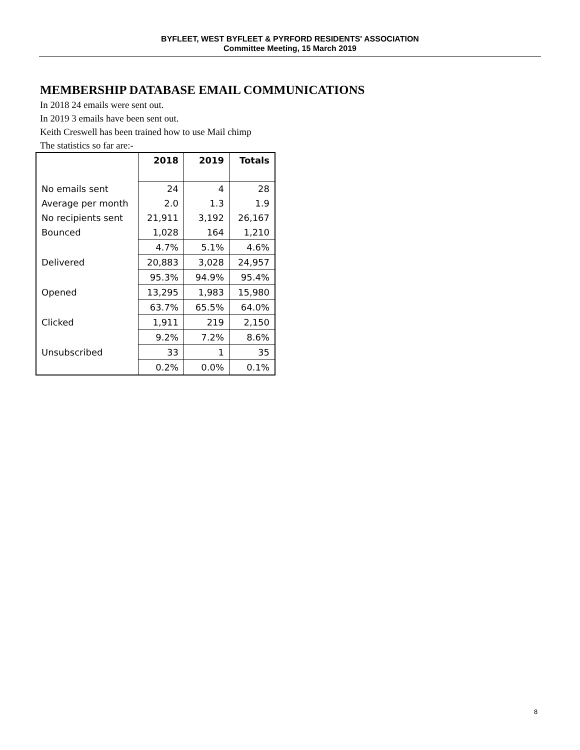BYFLEET, WEST BYFLEET & PYRFORD RESIDENTS' ASSOCIATION
Committee Meeting, 15 March 2019
MEMBERSHIP DATABASE EMAIL COMMUNICATIONS
In 2018 24 emails were sent out.
In 2019 3 emails have been sent out.
Keith Creswell has been trained how to use Mail chimp
The statistics so far are:-
| | 2018 | 2019 | Totals |
| --- | --- | --- | --- |
| No emails sent | 24 | 4 | 28 |
| Average per month | 2.0 | 1.3 | 1.9 |
| No recipients sent | 21,911 | 3,192 | 26,167 |
| Bounced | 1,028 | 164 | 1,210 |
| | 4.7% | 5.1% | 4.6% |
| Delivered | 20,883 | 3,028 | 24,957 |
| | 95.3% | 94.9% | 95.4% |
| Opened | 13,295 | 1,983 | 15,980 |
| | 63.7% | 65.5% | 64.0% |
| Clicked | 1,911 | 219 | 2,150 |
| | 9.2% | 7.2% | 8.6% |
| Unsubscribed | 33 | 1 | 35 |
| | 0.2% | 0.0% | 0.1% |
8